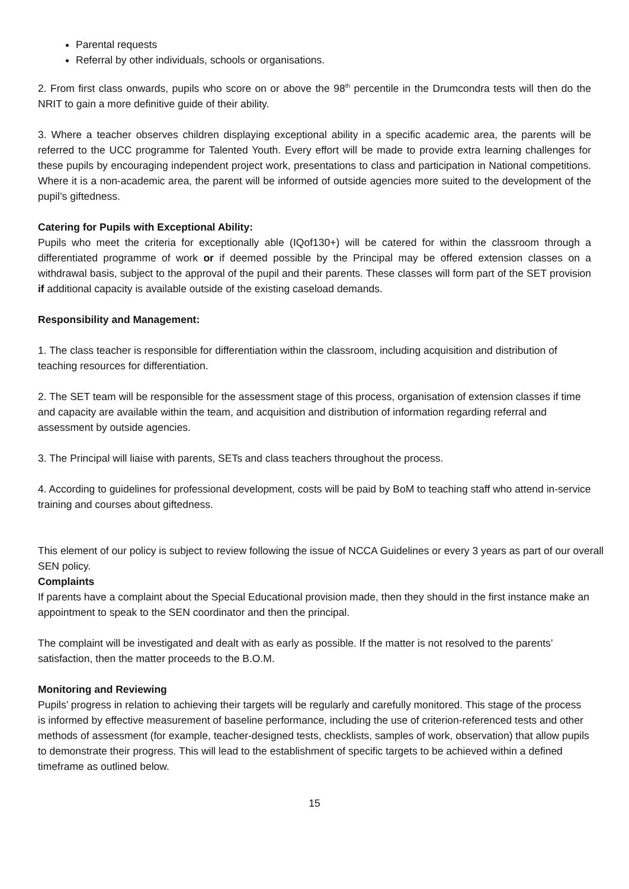Parental requests
Referral by other individuals, schools or organisations.
2. From first class onwards, pupils who score on or above the 98<sup>th</sup> percentile in the Drumcondra tests will then do the NRIT to gain a more definitive guide of their ability.
3. Where a teacher observes children displaying exceptional ability in a specific academic area, the parents will be referred to the UCC programme for Talented Youth. Every effort will be made to provide extra learning challenges for these pupils by encouraging independent project work, presentations to class and participation in National competitions. Where it is a non-academic area, the parent will be informed of outside agencies more suited to the development of the pupil’s giftedness.
Catering for Pupils with Exceptional Ability:
Pupils who meet the criteria for exceptionally able (IQof130+) will be catered for within the classroom through a differentiated programme of work or if deemed possible by the Principal may be offered extension classes on a withdrawal basis, subject to the approval of the pupil and their parents. These classes will form part of the SET provision if additional capacity is available outside of the existing caseload demands.
Responsibility and Management:
1. The class teacher is responsible for differentiation within the classroom, including acquisition and distribution of teaching resources for differentiation.
2. The SET team will be responsible for the assessment stage of this process, organisation of extension classes if time and capacity are available within the team, and acquisition and distribution of information regarding referral and assessment by outside agencies.
3. The Principal will liaise with parents, SETs and class teachers throughout the process.
4. According to guidelines for professional development, costs will be paid by BoM to teaching staff who attend in-service training and courses about giftedness.
This element of our policy is subject to review following the issue of NCCA Guidelines or every 3 years as part of our overall SEN policy.
Complaints
If parents have a complaint about the Special Educational provision made, then they should in the first instance make an appointment to speak to the SEN coordinator and then the principal.
The complaint will be investigated and dealt with as early as possible. If the matter is not resolved to the parents’ satisfaction, then the matter proceeds to the B.O.M.
Monitoring and Reviewing
Pupils’ progress in relation to achieving their targets will be regularly and carefully monitored. This stage of the process is informed by effective measurement of baseline performance, including the use of criterion-referenced tests and other methods of assessment (for example, teacher-designed tests, checklists, samples of work, observation) that allow pupils to demonstrate their progress. This will lead to the establishment of specific targets to be achieved within a defined timeframe as outlined below.
15